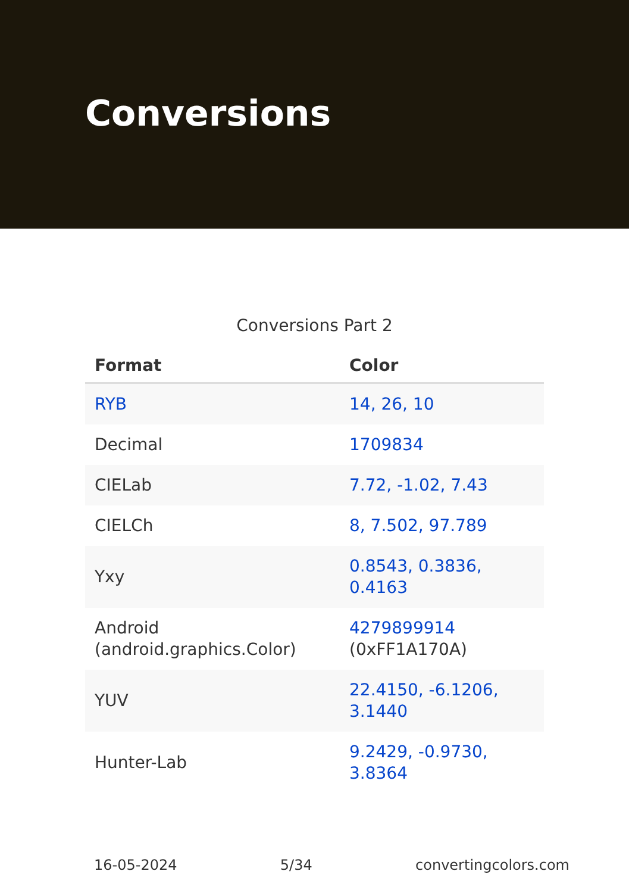Conversions
Conversions Part 2
| Format | Color |
| --- | --- |
| RYB | 14, 26, 10 |
| Decimal | 1709834 |
| CIELab | 7.72, -1.02, 7.43 |
| CIELCh | 8, 7.502, 97.789 |
| Yxy | 0.8543, 0.3836, 0.4163 |
| Android (android.graphics.Color) | 4279899914 (0xFF1A170A) |
| YUV | 22.4150, -6.1206, 3.1440 |
| Hunter-Lab | 9.2429, -0.9730, 3.8364 |
16-05-2024 5/34 convertingcolors.com